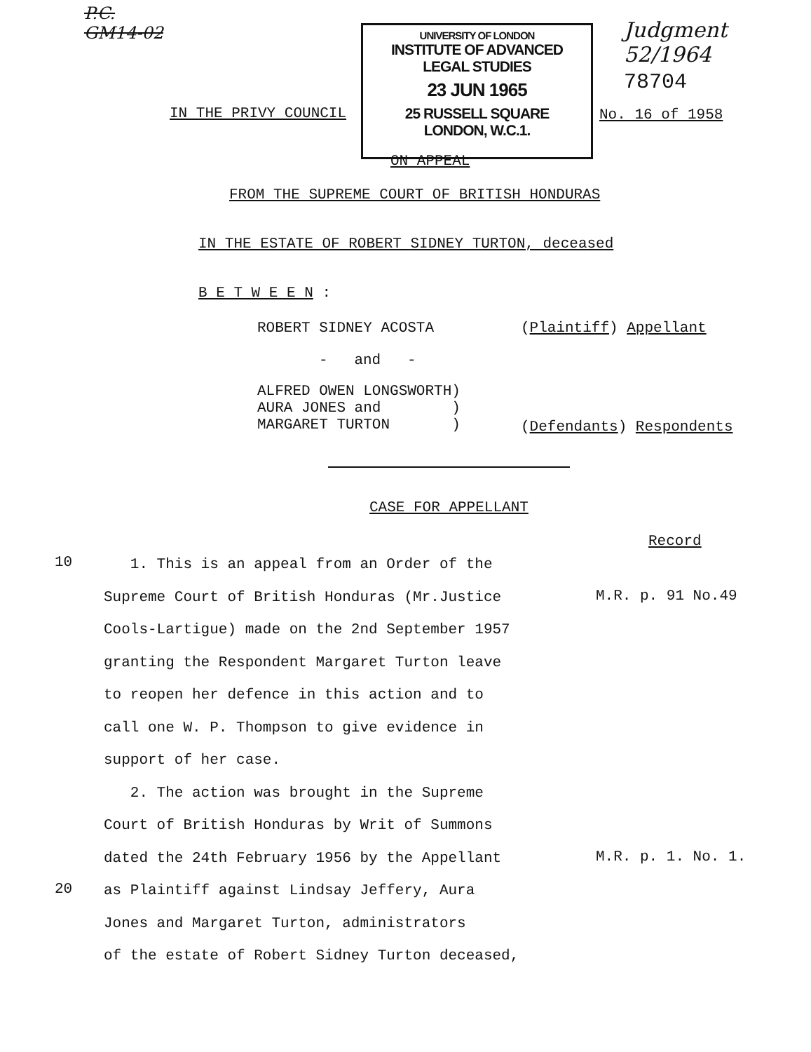P.C.
GM14-02
UNIVERSITY OF LONDON
INSTITUTE OF ADVANCED
LEGAL STUDIES
23 JUN 1965
25 RUSSELL SQUARE
LONDON, W.C.1.
Judgment
52/1964
78704
IN THE PRIVY COUNCIL No. 16 of 1958
ON APPEAL
FROM THE SUPREME COURT OF BRITISH HONDURAS
IN THE ESTATE OF ROBERT SIDNEY TURTON, deceased
B E T W E E N :
ROBERT SIDNEY ACOSTA (Plaintiff) Appellant
- and -
ALFRED OWEN LONGSWORTH)
AURA JONES and )
MARGARET TURTON )
(Defendants) Respondents
CASE FOR APPELLANT
Record
10
1. This is an appeal from an Order of the
Supreme Court of British Honduras (Mr.Justice
Cools-Lartigue) made on the 2nd September 1957
granting the Respondent Margaret Turton leave
to reopen her defence in this action and to
call one W. P. Thompson to give evidence in
support of her case.
2. The action was brought in the Supreme
Court of British Honduras by Writ of Summons
dated the 24th February 1956 by the Appellant
as Plaintiff against Lindsay Jeffery, Aura
Jones and Margaret Turton, administrators
of the estate of Robert Sidney Turton deceased,
M.R. p. 91 No.49
M.R. p. 1. No. 1.
20